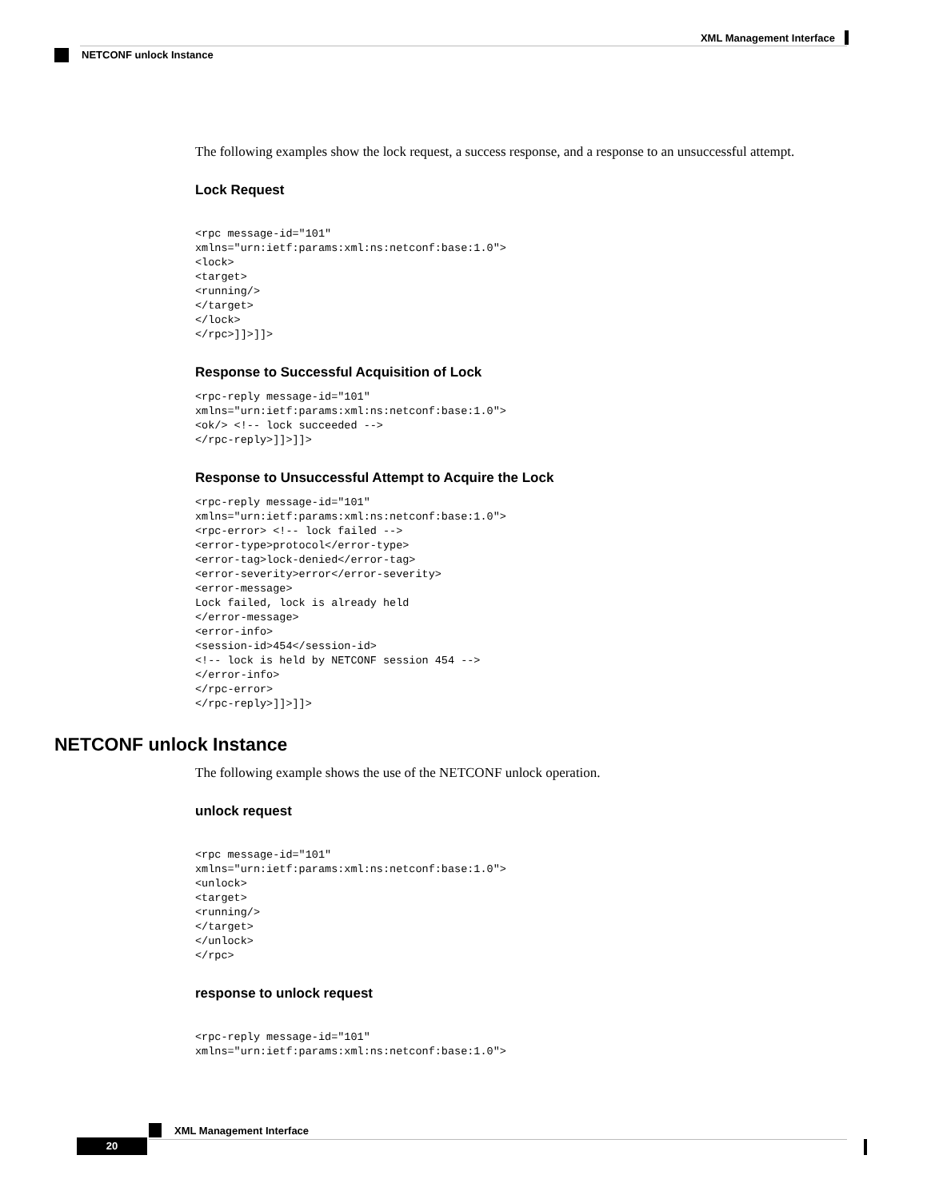XML Management Interface
NETCONF unlock Instance
The following examples show the lock request, a success response, and a response to an unsuccessful attempt.
Lock Request
<rpc message-id="101"
xmlns="urn:ietf:params:xml:ns:netconf:base:1.0">
<lock>
<target>
<running/>
</target>
</lock>
</rpc>]]>]]>
Response to Successful Acquisition of Lock
<rpc-reply message-id="101"
xmlns="urn:ietf:params:xml:ns:netconf:base:1.0">
<ok/> <!-- lock succeeded -->
</rpc-reply>]]>]]>
Response to Unsuccessful Attempt to Acquire the Lock
<rpc-reply message-id="101"
xmlns="urn:ietf:params:xml:ns:netconf:base:1.0">
<rpc-error> <!-- lock failed -->
<error-type>protocol</error-type>
<error-tag>lock-denied</error-tag>
<error-severity>error</error-severity>
<error-message>
Lock failed, lock is already held
</error-message>
<error-info>
<session-id>454</session-id>
<!-- lock is held by NETCONF session 454 -->
</error-info>
</rpc-error>
</rpc-reply>]]>]]>
NETCONF unlock Instance
The following example shows the use of the NETCONF unlock operation.
unlock request
<rpc message-id="101"
xmlns="urn:ietf:params:xml:ns:netconf:base:1.0">
<unlock>
<target>
<running/>
</target>
</unlock>
</rpc>
response to unlock request
<rpc-reply message-id="101"
xmlns="urn:ietf:params:xml:ns:netconf:base:1.0">
XML Management Interface
20